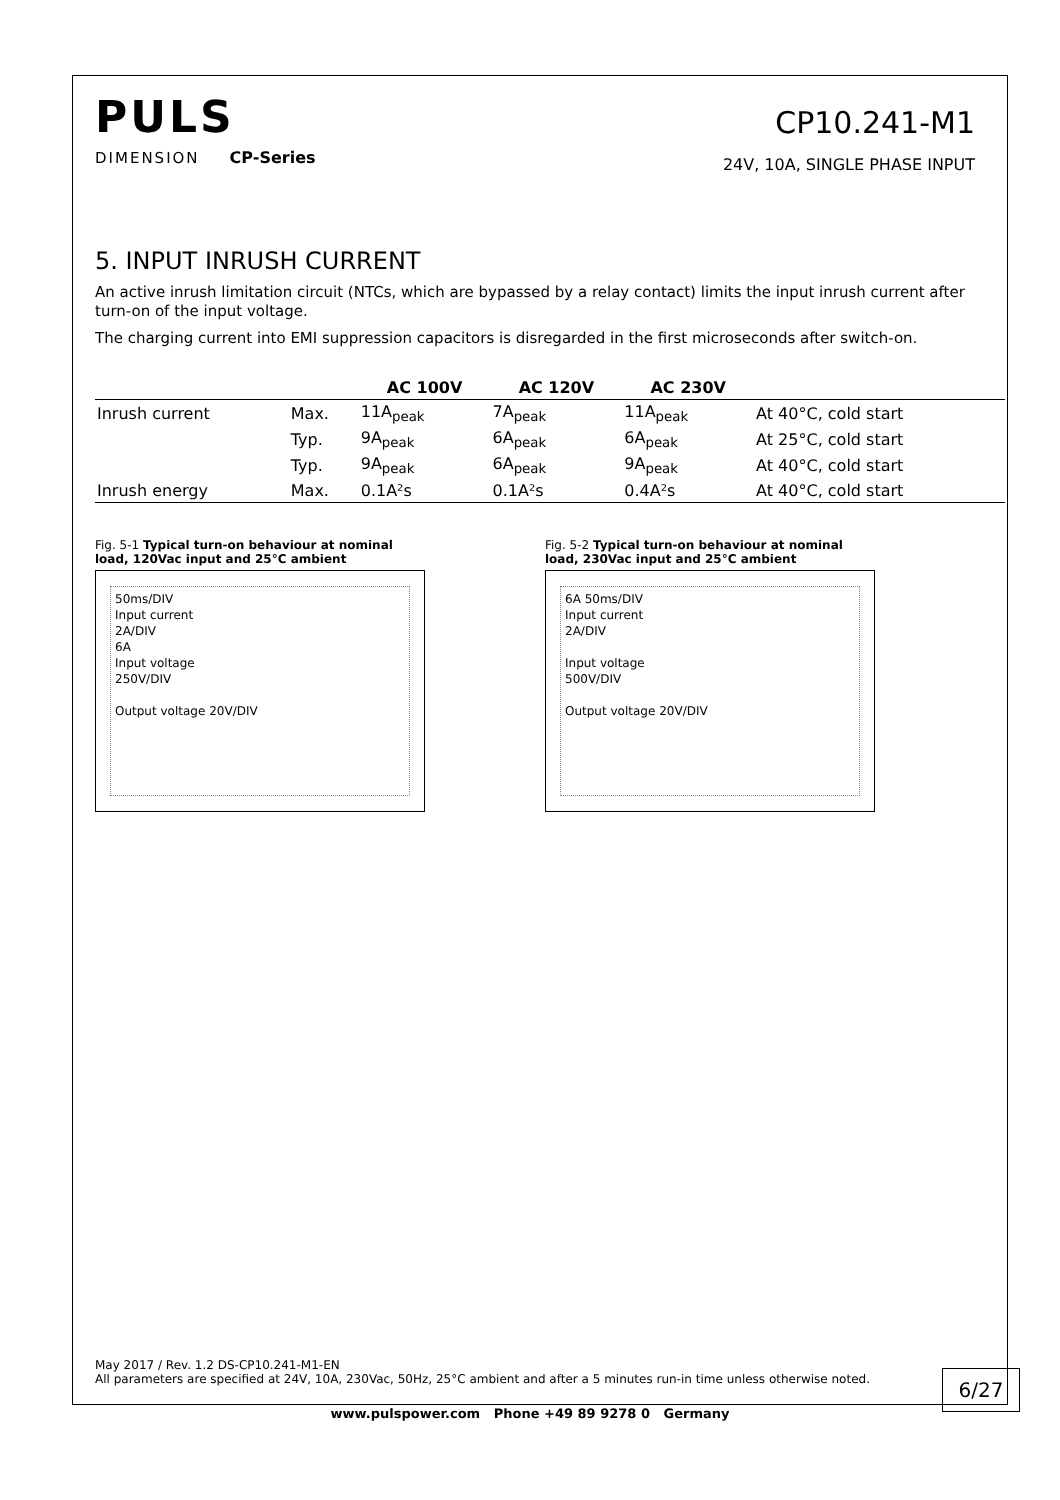PULS
DIMENSION CP-Series
CP10.241-M1
24V, 10A, SINGLE PHASE INPUT
5. INPUT INRUSH CURRENT
An active inrush limitation circuit (NTCs, which are bypassed by a relay contact) limits the input inrush current after turn-on of the input voltage.
The charging current into EMI suppression capacitors is disregarded in the first microseconds after switch-on.
| | | AC 100V | AC 120V | AC 230V | |
| --- | --- | --- | --- | --- | --- |
| Inrush current | Max. | 11A<sub>peak</sub> | 7A<sub>peak</sub> | 11A<sub>peak</sub> | At 40°C, cold start |
| | Typ. | 9A<sub>peak</sub> | 6A<sub>peak</sub> | 6A<sub>peak</sub> | At 25°C, cold start |
| | Typ. | 9A<sub>peak</sub> | 6A<sub>peak</sub> | 9A<sub>peak</sub> | At 40°C, cold start |
| Inrush energy | Max. | 0.1A²s | 0.1A²s | 0.4A²s | At 40°C, cold start |
Fig. 5-1 Typical turn-on behaviour at nominal load, 120Vac input and 25°C ambient
50ms/DIV
Input current
2A/DIV
6A
Input voltage
250V/DIV
Output voltage 20V/DIV
Fig. 5-2 Typical turn-on behaviour at nominal load, 230Vac input and 25°C ambient
6A 50ms/DIV
Input current
2A/DIV
Input voltage
500V/DIV
Output voltage 20V/DIV
May 2017 / Rev. 1.2 DS-CP10.241-M1-EN
All parameters are specified at 24V, 10A, 230Vac, 50Hz, 25°C ambient and after a 5 minutes run-in time unless otherwise noted.
6/27
www.pulspower.com Phone +49 89 9278 0 Germany